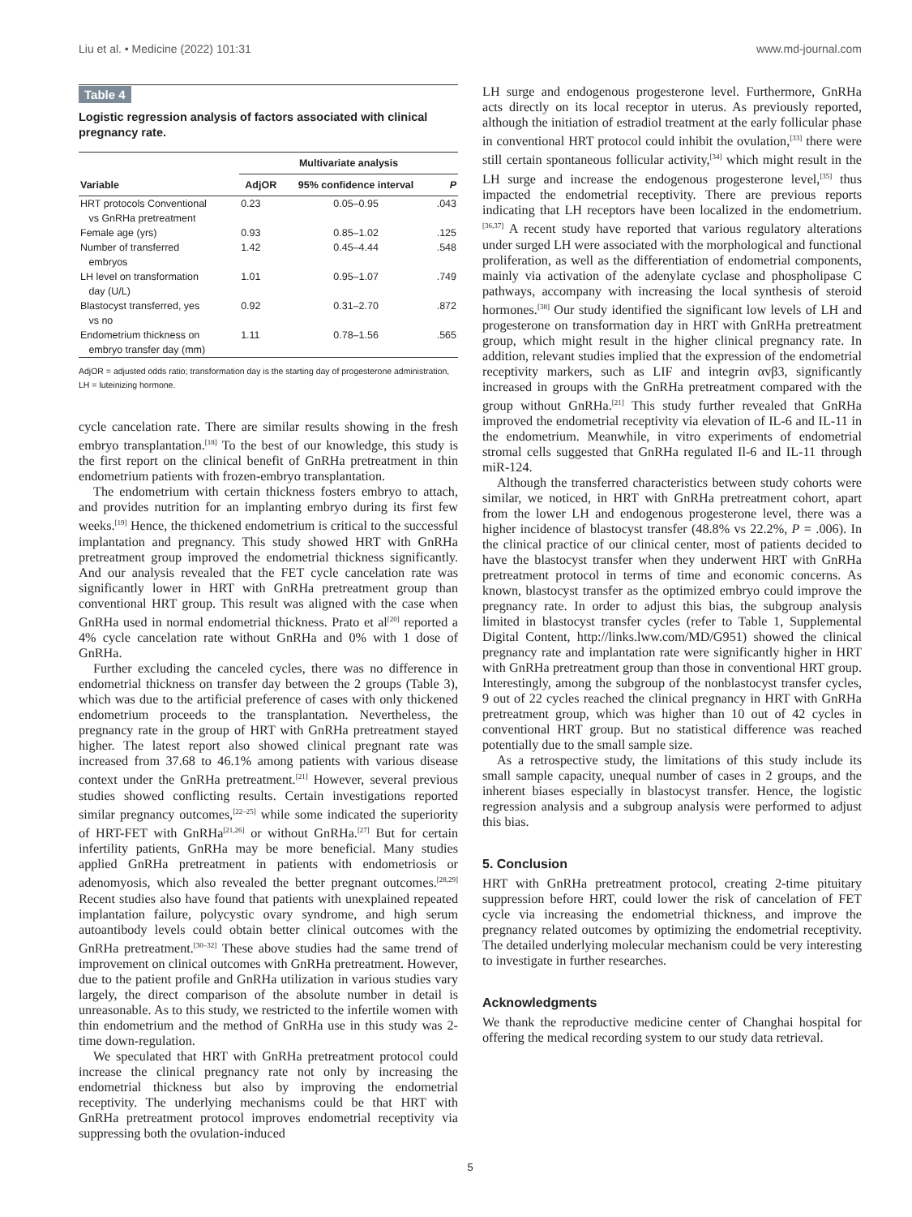Liu et al. • Medicine (2022) 101:31 www.md-journal.com
Table 4
Logistic regression analysis of factors associated with clinical pregnancy rate.
| | Multivariate analysis | | |
| --- | --- | --- | --- |
| Variable | AdjOR | 95% confidence interval | P |
| HRT protocols Conventional vs GnRHa pretreatment | 0.23 | 0.05–0.95 | .043 |
| Female age (yrs) | 0.93 | 0.85–1.02 | .125 |
| Number of transferred embryos | 1.42 | 0.45–4.44 | .548 |
| LH level on transformation day (U/L) | 1.01 | 0.95–1.07 | .749 |
| Blastocyst transferred, yes vs no | 0.92 | 0.31–2.70 | .872 |
| Endometrium thickness on embryo transfer day (mm) | 1.11 | 0.78–1.56 | .565 |
AdjOR = adjusted odds ratio; transformation day is the starting day of progesterone administration, LH = luteinizing hormone.
cycle cancelation rate. There are similar results showing in the fresh embryo transplantation.<sup>[18]</sup> To the best of our knowledge, this study is the first report on the clinical benefit of GnRHa pretreatment in thin endometrium patients with frozen-embryo transplantation.
The endometrium with certain thickness fosters embryo to attach, and provides nutrition for an implanting embryo during its first few weeks.<sup>[19]</sup> Hence, the thickened endometrium is critical to the successful implantation and pregnancy. This study showed HRT with GnRHa pretreatment group improved the endometrial thickness significantly. And our analysis revealed that the FET cycle cancelation rate was significantly lower in HRT with GnRHa pretreatment group than conventional HRT group. This result was aligned with the case when GnRHa used in normal endometrial thickness. Prato et al<sup>[20]</sup> reported a 4% cycle cancelation rate without GnRHa and 0% with 1 dose of GnRHa.
Further excluding the canceled cycles, there was no difference in endometrial thickness on transfer day between the 2 groups (Table 3), which was due to the artificial preference of cases with only thickened endometrium proceeds to the transplantation. Nevertheless, the pregnancy rate in the group of HRT with GnRHa pretreatment stayed higher. The latest report also showed clinical pregnant rate was increased from 37.68 to 46.1% among patients with various disease context under the GnRHa pretreatment.<sup>[21]</sup> However, several previous studies showed conflicting results. Certain investigations reported similar pregnancy outcomes,<sup>[22–25]</sup> while some indicated the superiority of HRT-FET with GnRHa<sup>[21,26]</sup> or without GnRHa.<sup>[27]</sup> But for certain infertility patients, GnRHa may be more beneficial. Many studies applied GnRHa pretreatment in patients with endometriosis or adenomyosis, which also revealed the better pregnant outcomes.<sup>[28,29]</sup> Recent studies also have found that patients with unexplained repeated implantation failure, polycystic ovary syndrome, and high serum autoantibody levels could obtain better clinical outcomes with the GnRHa pretreatment.<sup>[30–32]</sup> These above studies had the same trend of improvement on clinical outcomes with GnRHa pretreatment. However, due to the patient profile and GnRHa utilization in various studies vary largely, the direct comparison of the absolute number in detail is unreasonable. As to this study, we restricted to the infertile women with thin endometrium and the method of GnRHa use in this study was 2-time down-regulation.
We speculated that HRT with GnRHa pretreatment protocol could increase the clinical pregnancy rate not only by increasing the endometrial thickness but also by improving the endometrial receptivity. The underlying mechanisms could be that HRT with GnRHa pretreatment protocol improves endometrial receptivity via suppressing both the ovulation-induced
LH surge and endogenous progesterone level. Furthermore, GnRHa acts directly on its local receptor in uterus. As previously reported, although the initiation of estradiol treatment at the early follicular phase in conventional HRT protocol could inhibit the ovulation,<sup>[33]</sup> there were still certain spontaneous follicular activity,<sup>[34]</sup> which might result in the LH surge and increase the endogenous progesterone level,<sup>[35]</sup> thus impacted the endometrial receptivity. There are previous reports indicating that LH receptors have been localized in the endometrium.<sup>[36,37]</sup> A recent study have reported that various regulatory alterations under surged LH were associated with the morphological and functional proliferation, as well as the differentiation of endometrial components, mainly via activation of the adenylate cyclase and phospholipase C pathways, accompany with increasing the local synthesis of steroid hormones.<sup>[38]</sup> Our study identified the significant low levels of LH and progesterone on transformation day in HRT with GnRHa pretreatment group, which might result in the higher clinical pregnancy rate. In addition, relevant studies implied that the expression of the endometrial receptivity markers, such as LIF and integrin αvβ3, significantly increased in groups with the GnRHa pretreatment compared with the group without GnRHa.<sup>[21]</sup> This study further revealed that GnRHa improved the endometrial receptivity via elevation of IL-6 and IL-11 in the endometrium. Meanwhile, in vitro experiments of endometrial stromal cells suggested that GnRHa regulated Il-6 and IL-11 through miR-124.
Although the transferred characteristics between study cohorts were similar, we noticed, in HRT with GnRHa pretreatment cohort, apart from the lower LH and endogenous progesterone level, there was a higher incidence of blastocyst transfer (48.8% vs 22.2%, P = .006). In the clinical practice of our clinical center, most of patients decided to have the blastocyst transfer when they underwent HRT with GnRHa pretreatment protocol in terms of time and economic concerns. As known, blastocyst transfer as the optimized embryo could improve the pregnancy rate. In order to adjust this bias, the subgroup analysis limited in blastocyst transfer cycles (refer to Table 1, Supplemental Digital Content, http://links.lww.com/MD/G951) showed the clinical pregnancy rate and implantation rate were significantly higher in HRT with GnRHa pretreatment group than those in conventional HRT group. Interestingly, among the subgroup of the nonblastocyst transfer cycles, 9 out of 22 cycles reached the clinical pregnancy in HRT with GnRHa pretreatment group, which was higher than 10 out of 42 cycles in conventional HRT group. But no statistical difference was reached potentially due to the small sample size.
As a retrospective study, the limitations of this study include its small sample capacity, unequal number of cases in 2 groups, and the inherent biases especially in blastocyst transfer. Hence, the logistic regression analysis and a subgroup analysis were performed to adjust this bias.
5. Conclusion
HRT with GnRHa pretreatment protocol, creating 2-time pituitary suppression before HRT, could lower the risk of cancelation of FET cycle via increasing the endometrial thickness, and improve the pregnancy related outcomes by optimizing the endometrial receptivity. The detailed underlying molecular mechanism could be very interesting to investigate in further researches.
Acknowledgments
We thank the reproductive medicine center of Changhai hospital for offering the medical recording system to our study data retrieval.
5